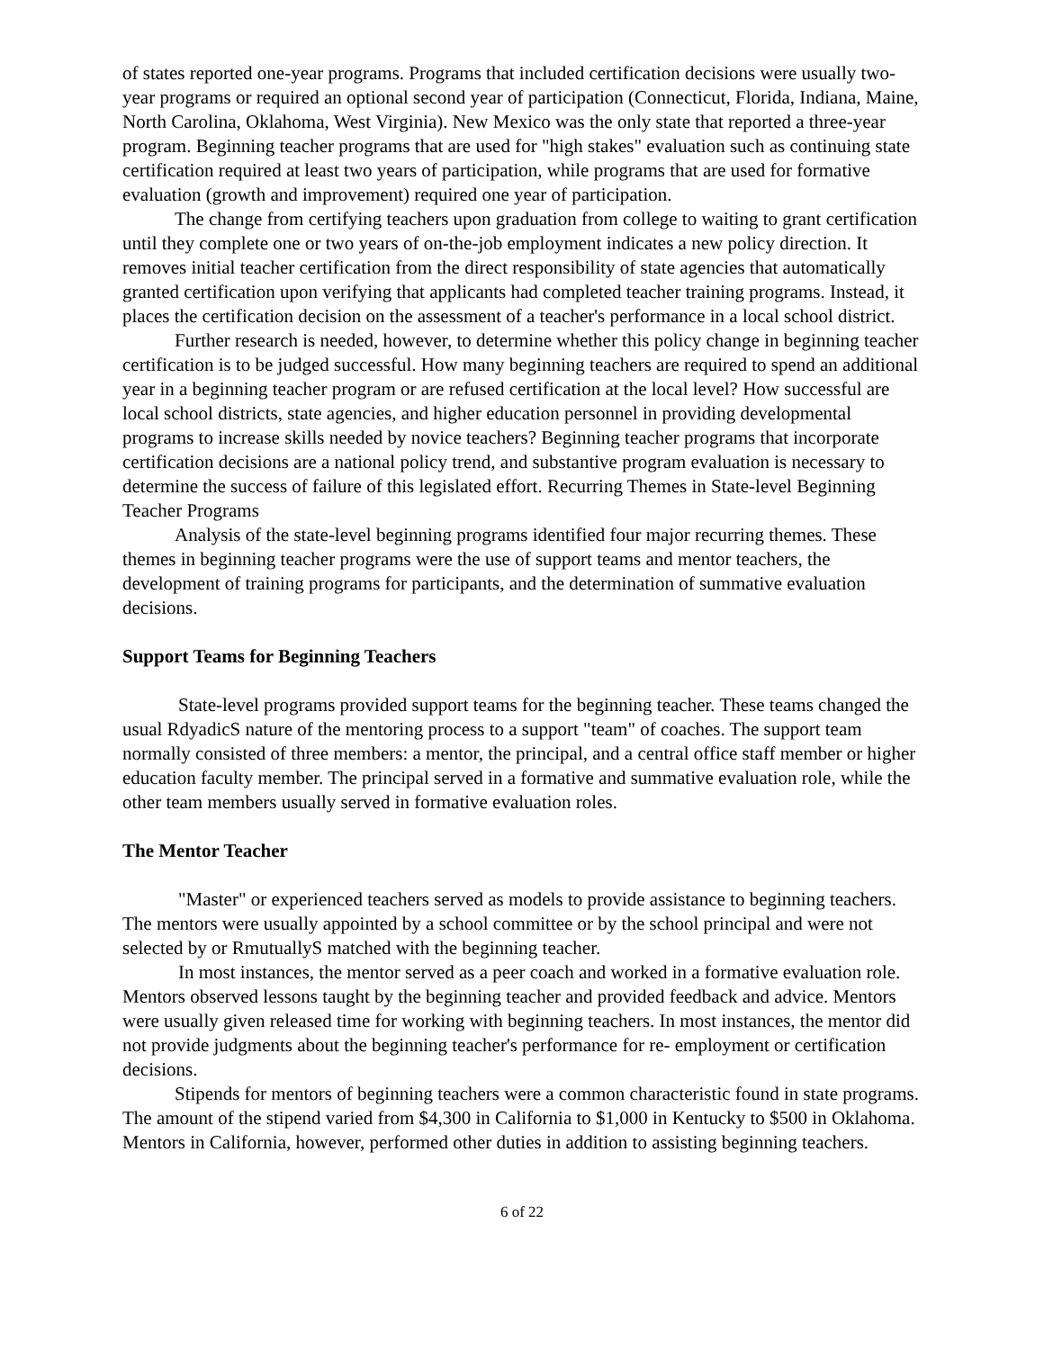of states reported one-year programs. Programs that included certification decisions were usually two-year programs or required an optional second year of participation (Connecticut, Florida, Indiana, Maine, North Carolina, Oklahoma, West Virginia). New Mexico was the only state that reported a three-year program. Beginning teacher programs that are used for "high stakes" evaluation such as continuing state certification required at least two years of participation, while programs that are used for formative evaluation (growth and improvement) required one year of participation.
The change from certifying teachers upon graduation from college to waiting to grant certification until they complete one or two years of on-the-job employment indicates a new policy direction. It removes initial teacher certification from the direct responsibility of state agencies that automatically granted certification upon verifying that applicants had completed teacher training programs. Instead, it places the certification decision on the assessment of a teacher's performance in a local school district.
Further research is needed, however, to determine whether this policy change in beginning teacher certification is to be judged successful. How many beginning teachers are required to spend an additional year in a beginning teacher program or are refused certification at the local level? How successful are local school districts, state agencies, and higher education personnel in providing developmental programs to increase skills needed by novice teachers? Beginning teacher programs that incorporate certification decisions are a national policy trend, and substantive program evaluation is necessary to determine the success of failure of this legislated effort. Recurring Themes in State-level Beginning Teacher Programs
Analysis of the state-level beginning programs identified four major recurring themes. These themes in beginning teacher programs were the use of support teams and mentor teachers, the development of training programs for participants, and the determination of summative evaluation decisions.
Support Teams for Beginning Teachers
State-level programs provided support teams for the beginning teacher. These teams changed the usual RdyadicS nature of the mentoring process to a support "team" of coaches. The support team normally consisted of three members: a mentor, the principal, and a central office staff member or higher education faculty member. The principal served in a formative and summative evaluation role, while the other team members usually served in formative evaluation roles.
The Mentor Teacher
"Master" or experienced teachers served as models to provide assistance to beginning teachers. The mentors were usually appointed by a school committee or by the school principal and were not selected by or RmutuallyS matched with the beginning teacher.
In most instances, the mentor served as a peer coach and worked in a formative evaluation role. Mentors observed lessons taught by the beginning teacher and provided feedback and advice. Mentors were usually given released time for working with beginning teachers. In most instances, the mentor did not provide judgments about the beginning teacher's performance for re- employment or certification decisions.
Stipends for mentors of beginning teachers were a common characteristic found in state programs. The amount of the stipend varied from $4,300 in California to $1,000 in Kentucky to $500 in Oklahoma. Mentors in California, however, performed other duties in addition to assisting beginning teachers.
6 of 22